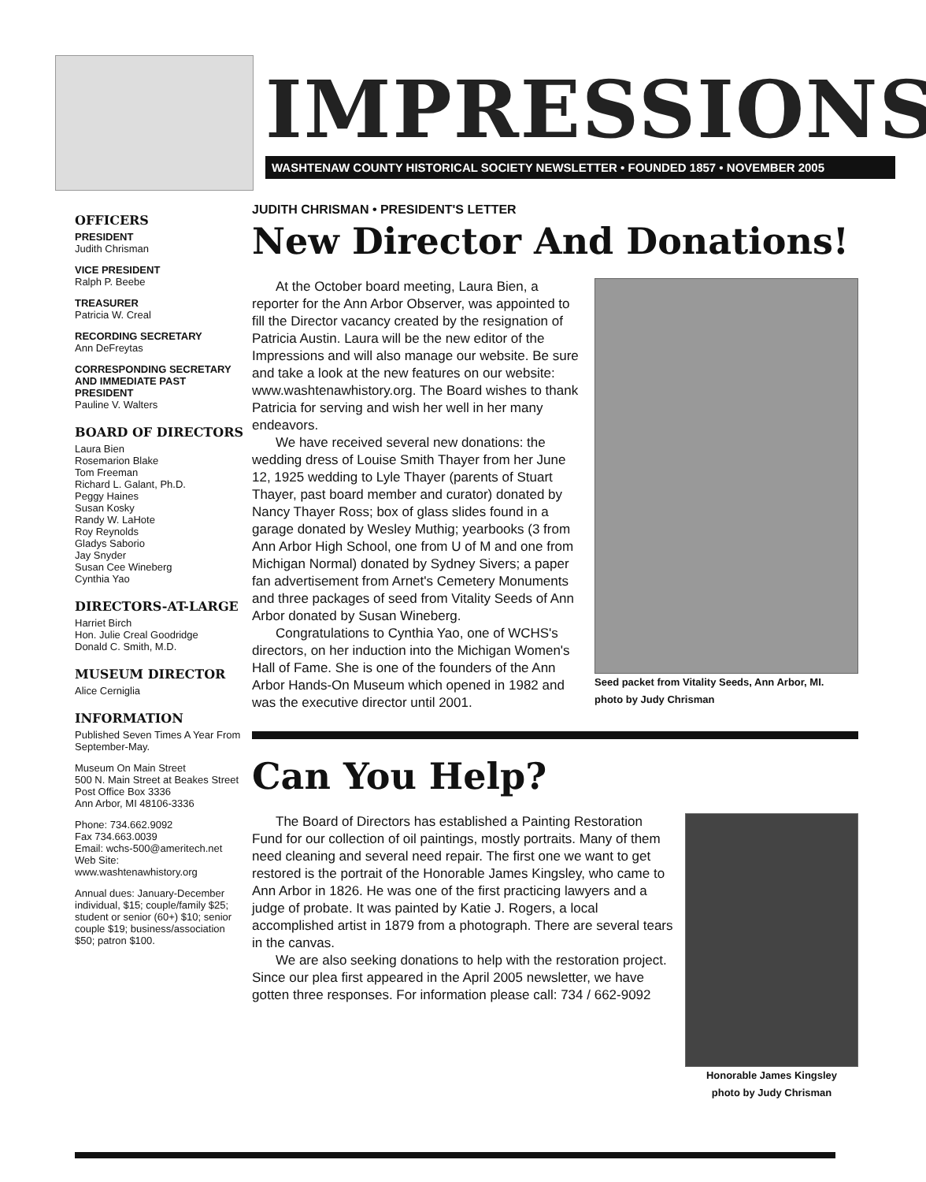IMPRESSIONS
WASHTENAW COUNTY HISTORICAL SOCIETY NEWSLETTER • FOUNDED 1857 • NOVEMBER 2005
OFFICERS
PRESIDENT
Judith Chrisman
VICE PRESIDENT
Ralph P. Beebe
TREASURER
Patricia W. Creal
RECORDING SECRETARY
Ann DeFreytas
CORRESPONDING SECRETARY AND IMMEDIATE PAST PRESIDENT
Pauline V. Walters
BOARD OF DIRECTORS
Laura Bien
Rosemarion Blake
Tom Freeman
Richard L. Galant, Ph.D.
Peggy Haines
Susan Kosky
Randy W. LaHote
Roy Reynolds
Gladys Saborio
Jay Snyder
Susan Cee Wineberg
Cynthia Yao
DIRECTORS-AT-LARGE
Harriet Birch
Hon. Julie Creal Goodridge
Donald C. Smith, M.D.
MUSEUM DIRECTOR
Alice Cerniglia
INFORMATION
Published Seven Times A Year From September-May.
Museum On Main Street
500 N. Main Street at Beakes Street
Post Office Box 3336
Ann Arbor, MI 48106-3336
Phone: 734.662.9092
Fax 734.663.0039
Email: wchs-500@ameritech.net
Web Site:
www.washtenawhistory.org
Annual dues: January-December individual, $15; couple/family $25; student or senior (60+) $10; senior couple $19; business/association $50; patron $100.
JUDITH CHRISMAN • PRESIDENT'S LETTER
New Director And Donations!
Seed packet from Vitality Seeds, Ann Arbor, MI.
photo by Judy Chrisman
At the October board meeting, Laura Bien, a reporter for the Ann Arbor Observer, was appointed to fill the Director vacancy created by the resignation of Patricia Austin. Laura will be the new editor of the Impressions and will also manage our website. Be sure and take a look at the new features on our website: www.washtenawhistory.org. The Board wishes to thank Patricia for serving and wish her well in her many endeavors.
We have received several new donations: the wedding dress of Louise Smith Thayer from her June 12, 1925 wedding to Lyle Thayer (parents of Stuart Thayer, past board member and curator) donated by Nancy Thayer Ross; box of glass slides found in a garage donated by Wesley Muthig; yearbooks (3 from Ann Arbor High School, one from U of M and one from Michigan Normal) donated by Sydney Sivers; a paper fan advertisement from Arnet's Cemetery Monuments and three packages of seed from Vitality Seeds of Ann Arbor donated by Susan Wineberg.
Congratulations to Cynthia Yao, one of WCHS's directors, on her induction into the Michigan Women's Hall of Fame. She is one of the founders of the Ann Arbor Hands-On Museum which opened in 1982 and was the executive director until 2001.
Can You Help?
Honorable James Kingsley
photo by Judy Chrisman
The Board of Directors has established a Painting Restoration Fund for our collection of oil paintings, mostly portraits. Many of them need cleaning and several need repair. The first one we want to get restored is the portrait of the Honorable James Kingsley, who came to Ann Arbor in 1826. He was one of the first practicing lawyers and a judge of probate. It was painted by Katie J. Rogers, a local accomplished artist in 1879 from a photograph. There are several tears in the canvas.
We are also seeking donations to help with the restoration project. Since our plea first appeared in the April 2005 newsletter, we have gotten three responses. For information please call: 734 / 662-9092